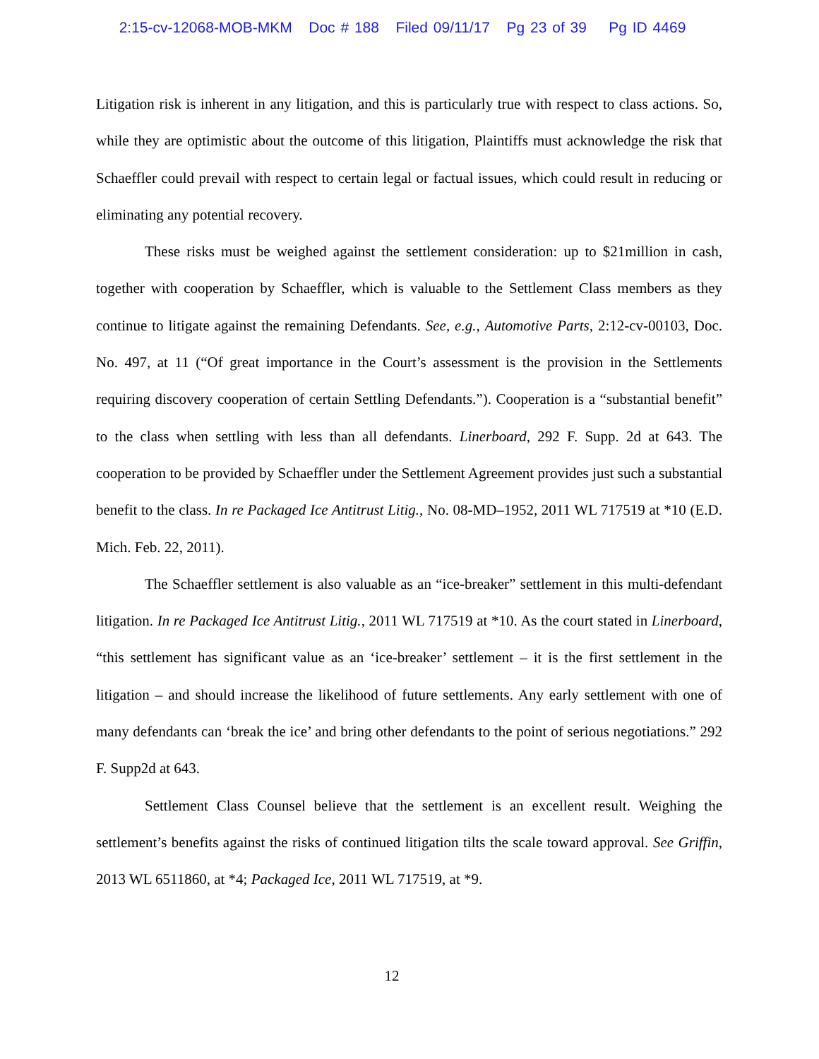2:15-cv-12068-MOB-MKM Doc # 188 Filed 09/11/17 Pg 23 of 39 Pg ID 4469
Litigation risk is inherent in any litigation, and this is particularly true with respect to class actions. So, while they are optimistic about the outcome of this litigation, Plaintiffs must acknowledge the risk that Schaeffler could prevail with respect to certain legal or factual issues, which could result in reducing or eliminating any potential recovery.
These risks must be weighed against the settlement consideration: up to $21million in cash, together with cooperation by Schaeffler, which is valuable to the Settlement Class members as they continue to litigate against the remaining Defendants. See, e.g., Automotive Parts, 2:12-cv-00103, Doc. No. 497, at 11 (“Of great importance in the Court’s assessment is the provision in the Settlements requiring discovery cooperation of certain Settling Defendants.”). Cooperation is a “substantial benefit” to the class when settling with less than all defendants. Linerboard, 292 F. Supp. 2d at 643. The cooperation to be provided by Schaeffler under the Settlement Agreement provides just such a substantial benefit to the class. In re Packaged Ice Antitrust Litig., No. 08-MD–1952, 2011 WL 717519 at *10 (E.D. Mich. Feb. 22, 2011).
The Schaeffler settlement is also valuable as an “ice-breaker” settlement in this multi-defendant litigation. In re Packaged Ice Antitrust Litig., 2011 WL 717519 at *10. As the court stated in Linerboard, “this settlement has significant value as an ‘ice-breaker’ settlement – it is the first settlement in the litigation – and should increase the likelihood of future settlements. Any early settlement with one of many defendants can ‘break the ice’ and bring other defendants to the point of serious negotiations.” 292 F. Supp2d at 643.
Settlement Class Counsel believe that the settlement is an excellent result. Weighing the settlement’s benefits against the risks of continued litigation tilts the scale toward approval. See Griffin, 2013 WL 6511860, at *4; Packaged Ice, 2011 WL 717519, at *9.
12